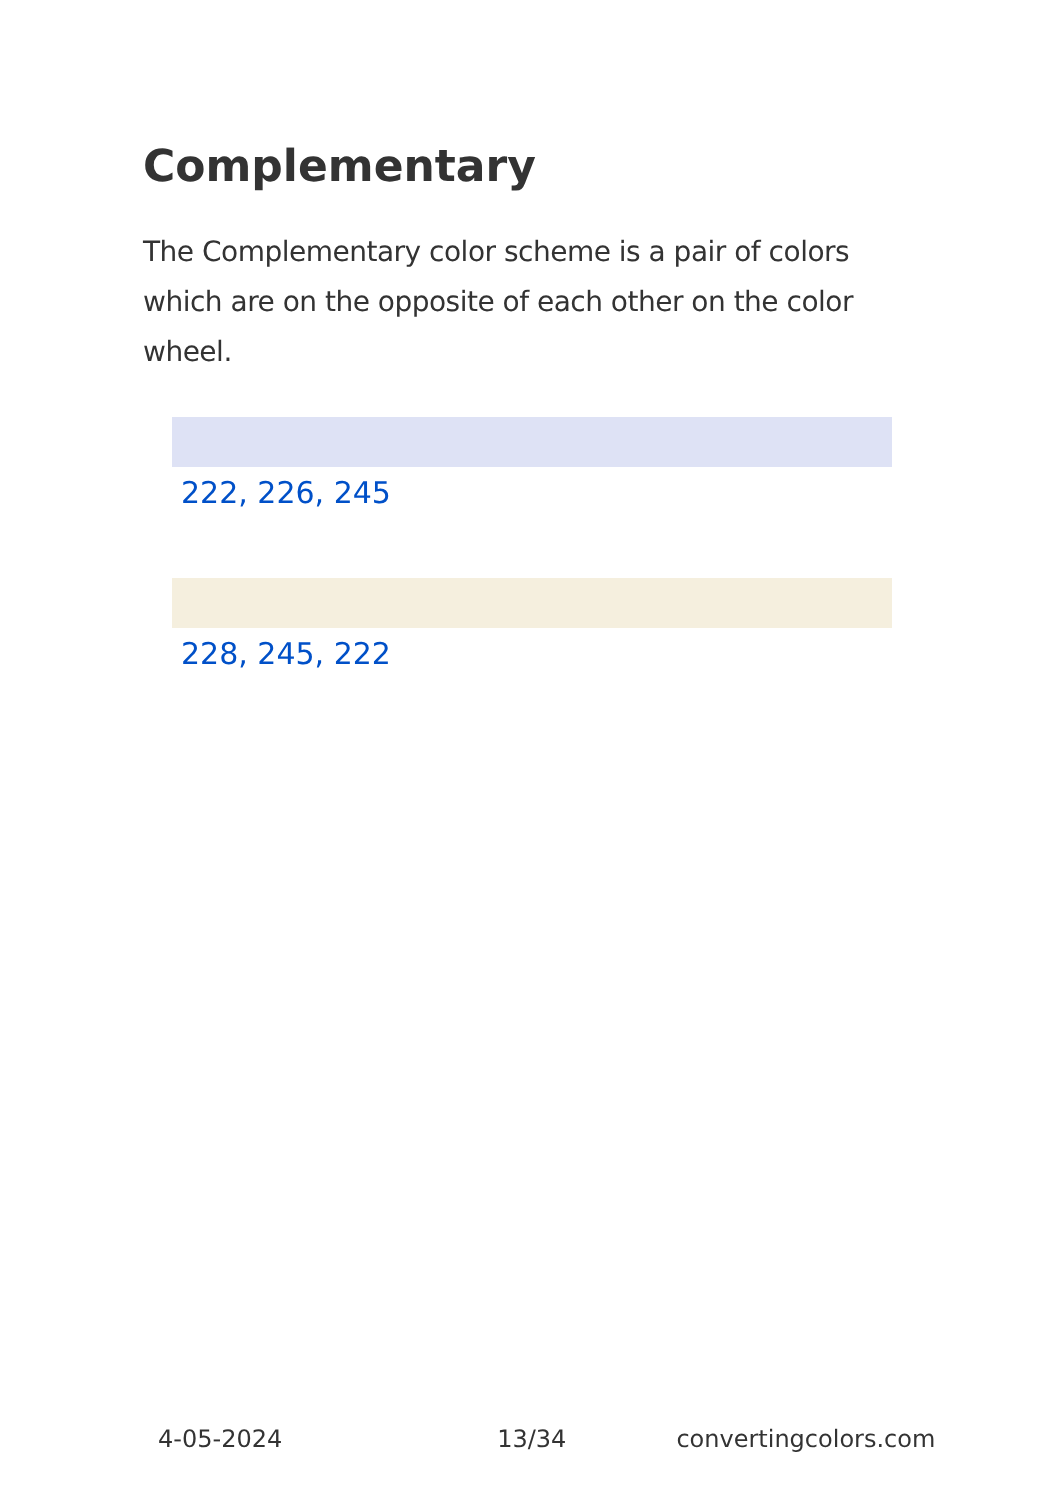Complementary
The Complementary color scheme is a pair of colors which are on the opposite of each other on the color wheel.
222, 226, 245
228, 245, 222
4-05-2024 13/34 convertingcolors.com